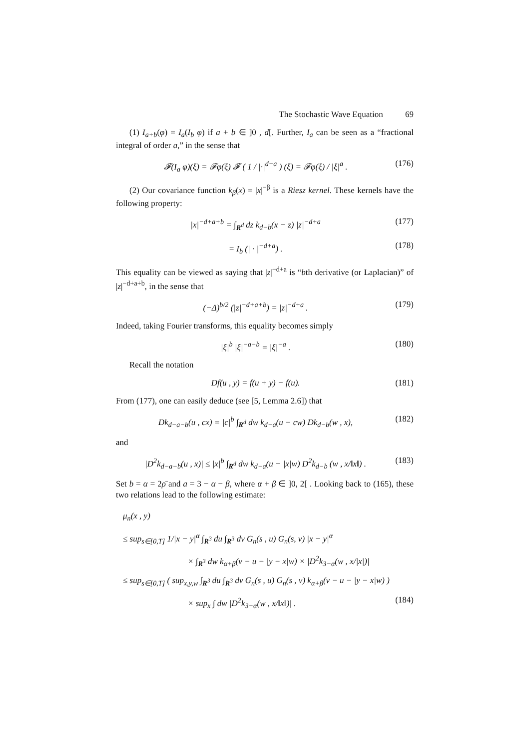The Stochastic Wave Equation 69
(1) I<sub>a+b</sub>(φ) = I<sub>a</sub>(I<sub>b</sub> φ) if a + b ∈ ]0 , d[. Further, I<sub>a</sub> can be seen as a “fractional integral of order a,” in the sense that
𝓕(I<sub>a</sub> φ)(ξ) = 𝓕φ(ξ) 𝓕 ( 1 / |·|<sup>d−a</sup> ) (ξ) = 𝓕φ(ξ) / |ξ|<sup>a</sup> . (176)
(2) Our covariance function k<sub>β</sub>(x) = |x|<sup>−β</sup> is a Riesz kernel. These kernels have the following property:
|x|<sup>−d+a+b</sup> = ∫<sub>R<sup>d</sup></sub> dz k<sub>d−b</sub>(x − z) |z|<sup>−d+a</sup> (177)
= I<sub>b</sub> (| · |<sup>−d+a</sup>) . (178)
This equality can be viewed as saying that |z|<sup>−d+a</sup> is “bth derivative (or Laplacian)” of |z|<sup>−d+a+b</sup>, in the sense that
(−Δ)<sup>b/2</sup> (|z|<sup>−d+a+b</sup>) = |z|<sup>−d+a</sup> . (179)
Indeed, taking Fourier transforms, this equality becomes simply
|ξ|<sup>b</sup> |ξ|<sup>−a−b</sup> = |ξ|<sup>−a</sup> . (180)
Recall the notation
Df(u , y) = f(u + y) − f(u). (181)
From (177), one can easily deduce (see [5, Lemma 2.6]) that
Dk<sub>d−a−b</sub>(u , cx) = |c|<sup>b</sup> ∫<sub>R<sup>d</sup></sub> dw k<sub>d−a</sub>(u − cw) Dk<sub>d−b</sub>(w , x), (182)
and
|D<sup>2</sup>k<sub>d−a−b</sub>(u , x)| ≤ |x|<sup>b</sup> ∫<sub>R<sup>d</sup></sub> dw k<sub>d−a</sub>(u − |x|w) D<sup>2</sup>k<sub>d−b</sub> (w , x/‖x‖) . (183)
Set b = α = 2ρ̄ and a = 3 − α − β, where α + β ∈ ]0, 2[ . Looking back to (165), these two relations lead to the following estimate:
μ<sub>n</sub>(x , y)
≤ sup<sub>s∈[0,T]</sub> 1/|x − y|<sup>α</sup> ∫<sub>R<sup>3</sup></sub> du ∫<sub>R<sup>3</sup></sub> dv G<sub>n</sub>(s , u) G<sub>n</sub>(s, v) |x − y|<sup>α</sup>
× ∫<sub>R<sup>3</sup></sub> dw k<sub>α+β</sub>(v − u − |y − x|w) × |D<sup>2</sup>k<sub>3−α</sub>(w , x/|x|)|
≤ sup<sub>s∈[0,T]</sub> ( sup<sub>x,y,w</sub> ∫<sub>R<sup>3</sup></sub> du ∫<sub>R<sup>3</sup></sub> dv G<sub>n</sub>(s , u) G<sub>n</sub>(s , v) k<sub>α+β</sub>(v − u − |y − x|w) )
× sup<sub>x</sub> ∫ dw |D<sup>2</sup>k<sub>3−α</sub>(w , x/‖x‖)| . (184)